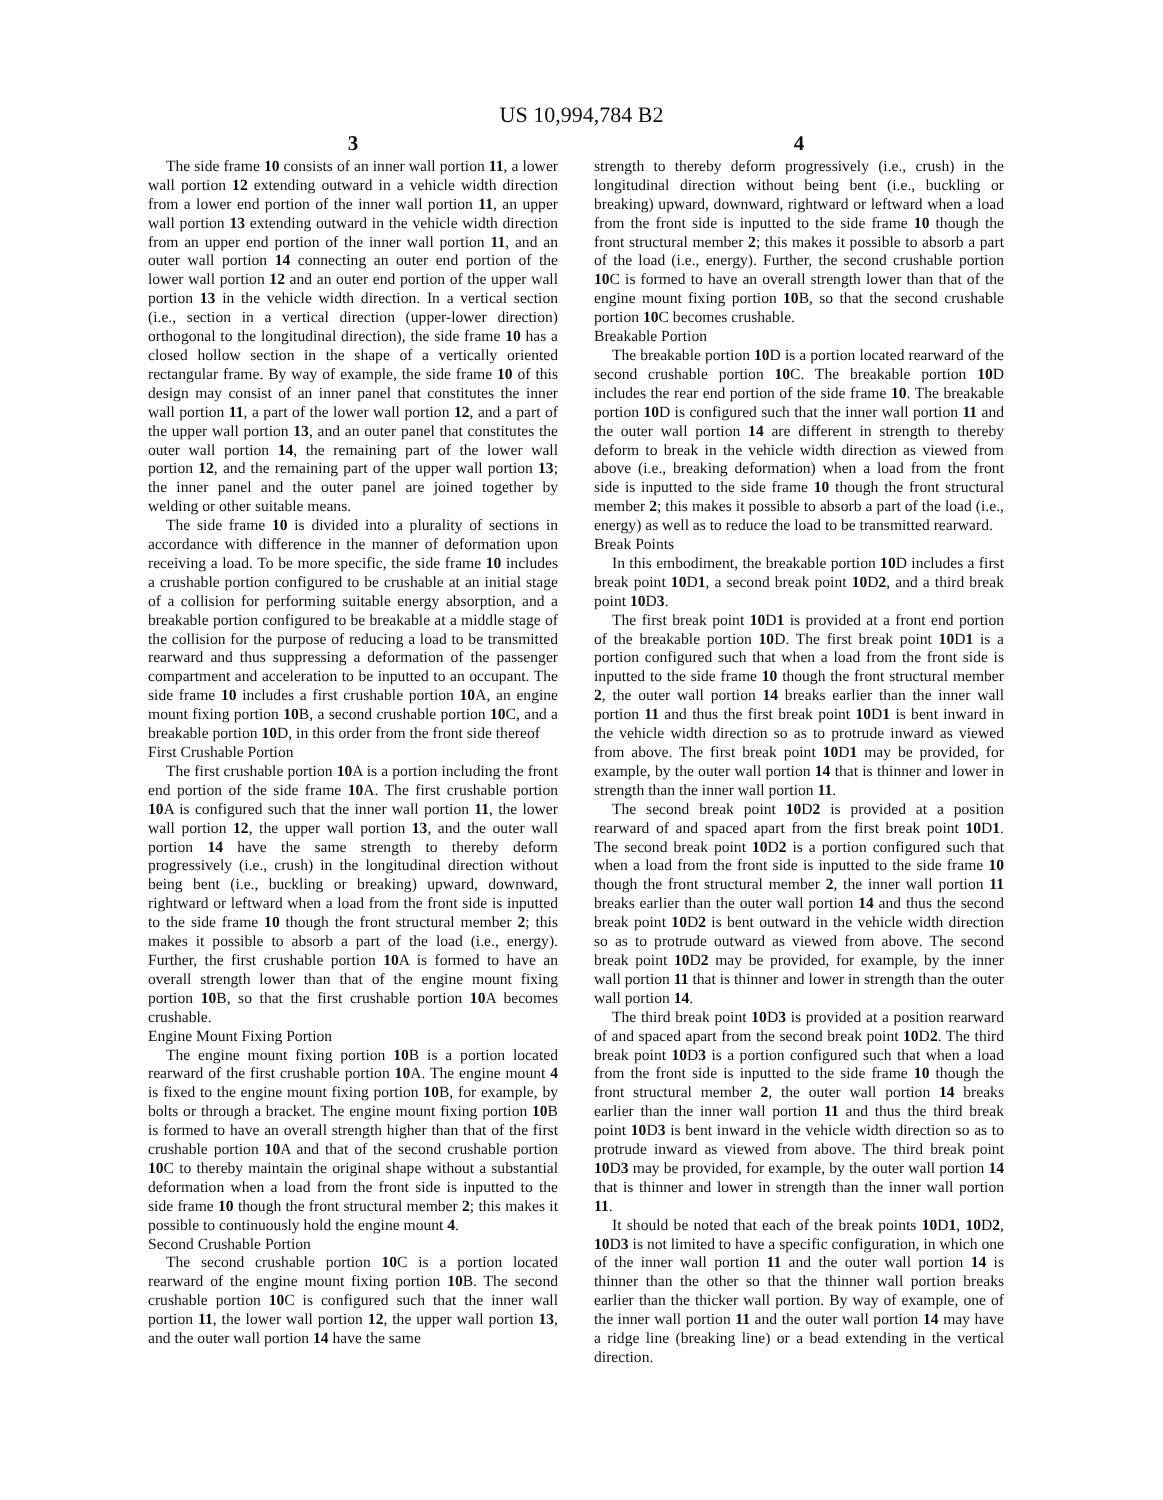US 10,994,784 B2
3
The side frame 10 consists of an inner wall portion 11, a lower wall portion 12 extending outward in a vehicle width direction from a lower end portion of the inner wall portion 11, an upper wall portion 13 extending outward in the vehicle width direction from an upper end portion of the inner wall portion 11, and an outer wall portion 14 connecting an outer end portion of the lower wall portion 12 and an outer end portion of the upper wall portion 13 in the vehicle width direction. In a vertical section (i.e., section in a vertical direction (upper-lower direction) orthogonal to the longitudinal direction), the side frame 10 has a closed hollow section in the shape of a vertically oriented rectangular frame. By way of example, the side frame 10 of this design may consist of an inner panel that constitutes the inner wall portion 11, a part of the lower wall portion 12, and a part of the upper wall portion 13, and an outer panel that constitutes the outer wall portion 14, the remaining part of the lower wall portion 12, and the remaining part of the upper wall portion 13; the inner panel and the outer panel are joined together by welding or other suitable means.
The side frame 10 is divided into a plurality of sections in accordance with difference in the manner of deformation upon receiving a load. To be more specific, the side frame 10 includes a crushable portion configured to be crushable at an initial stage of a collision for performing suitable energy absorption, and a breakable portion configured to be breakable at a middle stage of the collision for the purpose of reducing a load to be transmitted rearward and thus suppressing a deformation of the passenger compartment and acceleration to be inputted to an occupant. The side frame 10 includes a first crushable portion 10 A, an engine mount fixing portion 10 B, a second crushable portion 10 C, and a breakable portion 10 D, in this order from the front side thereof
First Crushable Portion
The first crushable portion 10 A is a portion including the front end portion of the side frame 10 A. The first crushable portion 10 A is configured such that the inner wall portion 11, the lower wall portion 12, the upper wall portion 13, and the outer wall portion 14 have the same strength to thereby deform progressively (i.e., crush) in the longitudinal direction without being bent (i.e., buckling or breaking) upward, downward, rightward or leftward when a load from the front side is inputted to the side frame 10 though the front structural member 2; this makes it possible to absorb a part of the load (i.e., energy). Further, the first crushable portion 10 A is formed to have an overall strength lower than that of the engine mount fixing portion 10 B, so that the first crushable portion 10 A becomes crushable.
Engine Mount Fixing Portion
The engine mount fixing portion 10 B is a portion located rearward of the first crushable portion 10 A. The engine mount 4 is fixed to the engine mount fixing portion 10 B, for example, by bolts or through a bracket. The engine mount fixing portion 10 B is formed to have an overall strength higher than that of the first crushable portion 10 A and that of the second crushable portion 10 C to thereby maintain the original shape without a substantial deformation when a load from the front side is inputted to the side frame 10 though the front structural member 2; this makes it possible to continuously hold the engine mount 4.
Second Crushable Portion
The second crushable portion 10 C is a portion located rearward of the engine mount fixing portion 10 B. The second crushable portion 10 C is configured such that the inner wall portion 11, the lower wall portion 12, the upper wall portion 13, and the outer wall portion 14 have the same
4
strength to thereby deform progressively (i.e., crush) in the longitudinal direction without being bent (i.e., buckling or breaking) upward, downward, rightward or leftward when a load from the front side is inputted to the side frame 10 though the front structural member 2; this makes it possible to absorb a part of the load (i.e., energy). Further, the second crushable portion 10 C is formed to have an overall strength lower than that of the engine mount fixing portion 10 B, so that the second crushable portion 10 C becomes crushable.
Breakable Portion
The breakable portion 10 D is a portion located rearward of the second crushable portion 10 C. The breakable portion 10 D includes the rear end portion of the side frame 10. The breakable portion 10 D is configured such that the inner wall portion 11 and the outer wall portion 14 are different in strength to thereby deform to break in the vehicle width direction as viewed from above (i.e., breaking deformation) when a load from the front side is inputted to the side frame 10 though the front structural member 2; this makes it possible to absorb a part of the load (i.e., energy) as well as to reduce the load to be transmitted rearward.
Break Points
In this embodiment, the breakable portion 10 D includes a first break point 10 D1, a second break point 10 D2, and a third break point 10 D3.
The first break point 10 D1 is provided at a front end portion of the breakable portion 10 D. The first break point 10 D1 is a portion configured such that when a load from the front side is inputted to the side frame 10 though the front structural member 2, the outer wall portion 14 breaks earlier than the inner wall portion 11 and thus the first break point 10 D1 is bent inward in the vehicle width direction so as to protrude inward as viewed from above. The first break point 10 D1 may be provided, for example, by the outer wall portion 14 that is thinner and lower in strength than the inner wall portion 11.
The second break point 10 D2 is provided at a position rearward of and spaced apart from the first break point 10 D1. The second break point 10 D2 is a portion configured such that when a load from the front side is inputted to the side frame 10 though the front structural member 2, the inner wall portion 11 breaks earlier than the outer wall portion 14 and thus the second break point 10 D2 is bent outward in the vehicle width direction so as to protrude outward as viewed from above. The second break point 10 D2 may be provided, for example, by the inner wall portion 11 that is thinner and lower in strength than the outer wall portion 14.
The third break point 10 D3 is provided at a position rearward of and spaced apart from the second break point 10 D2. The third break point 10 D3 is a portion configured such that when a load from the front side is inputted to the side frame 10 though the front structural member 2, the outer wall portion 14 breaks earlier than the inner wall portion 11 and thus the third break point 10 D3 is bent inward in the vehicle width direction so as to protrude inward as viewed from above. The third break point 10 D3 may be provided, for example, by the outer wall portion 14 that is thinner and lower in strength than the inner wall portion 11.
It should be noted that each of the break points 10 D1, 10 D2, 10 D3 is not limited to have a specific configuration, in which one of the inner wall portion 11 and the outer wall portion 14 is thinner than the other so that the thinner wall portion breaks earlier than the thicker wall portion. By way of example, one of the inner wall portion 11 and the outer wall portion 14 may have a ridge line (breaking line) or a bead extending in the vertical direction.